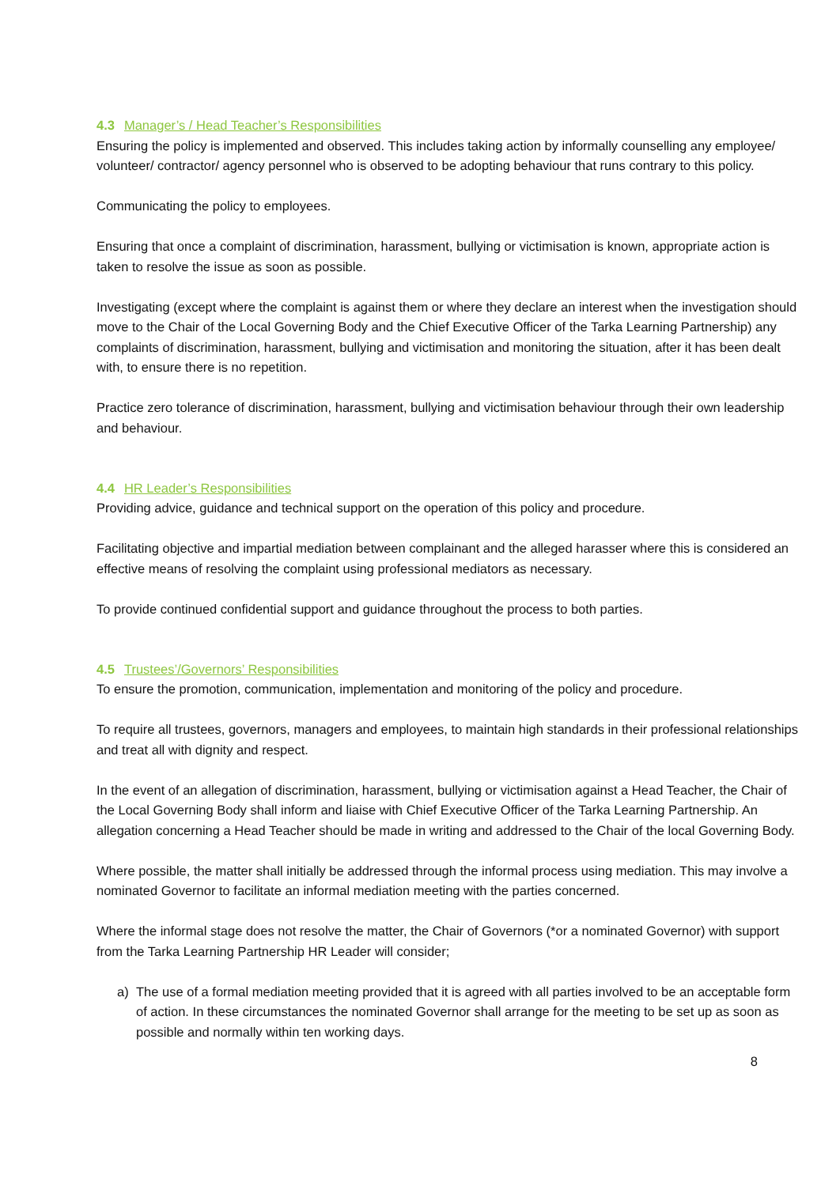4.3 Manager’s / Head Teacher’s Responsibilities
Ensuring the policy is implemented and observed. This includes taking action by informally counselling any employee/ volunteer/ contractor/ agency personnel who is observed to be adopting behaviour that runs contrary to this policy.
Communicating the policy to employees.
Ensuring that once a complaint of discrimination, harassment, bullying or victimisation is known, appropriate action is taken to resolve the issue as soon as possible.
Investigating (except where the complaint is against them or where they declare an interest when the investigation should move to the Chair of the Local Governing Body and the Chief Executive Officer of the Tarka Learning Partnership) any complaints of discrimination, harassment, bullying and victimisation and monitoring the situation, after it has been dealt with, to ensure there is no repetition.
Practice zero tolerance of discrimination, harassment, bullying and victimisation behaviour through their own leadership and behaviour.
4.4 HR Leader’s Responsibilities
Providing advice, guidance and technical support on the operation of this policy and procedure.
Facilitating objective and impartial mediation between complainant and the alleged harasser where this is considered an effective means of resolving the complaint using professional mediators as necessary.
To provide continued confidential support and guidance throughout the process to both parties.
4.5 Trustees’/Governors’ Responsibilities
To ensure the promotion, communication, implementation and monitoring of the policy and procedure.
To require all trustees, governors, managers and employees, to maintain high standards in their professional relationships and treat all with dignity and respect.
In the event of an allegation of discrimination, harassment, bullying or victimisation against a Head Teacher, the Chair of the Local Governing Body shall inform and liaise with Chief Executive Officer of the Tarka Learning Partnership. An allegation concerning a Head Teacher should be made in writing and addressed to the Chair of the local Governing Body.
Where possible, the matter shall initially be addressed through the informal process using mediation. This may involve a nominated Governor to facilitate an informal mediation meeting with the parties concerned.
Where the informal stage does not resolve the matter, the Chair of Governors (*or a nominated Governor) with support from the Tarka Learning Partnership HR Leader will consider;
a) The use of a formal mediation meeting provided that it is agreed with all parties involved to be an acceptable form of action. In these circumstances the nominated Governor shall arrange for the meeting to be set up as soon as possible and normally within ten working days.
8